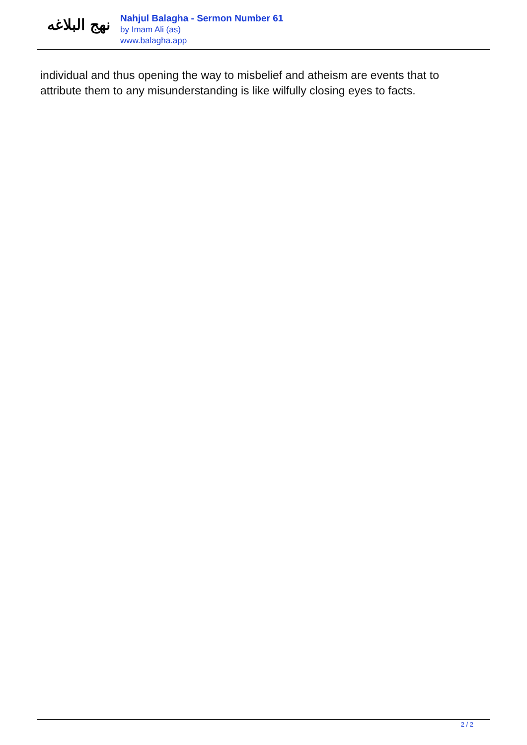نهج البلاغه
Nahjul Balagha - Sermon Number 61
by Imam Ali (as)
www.balagha.app
individual and thus opening the way to misbelief and atheism are events that to attribute them to any misunderstanding is like wilfully closing eyes to facts.
2 / 2